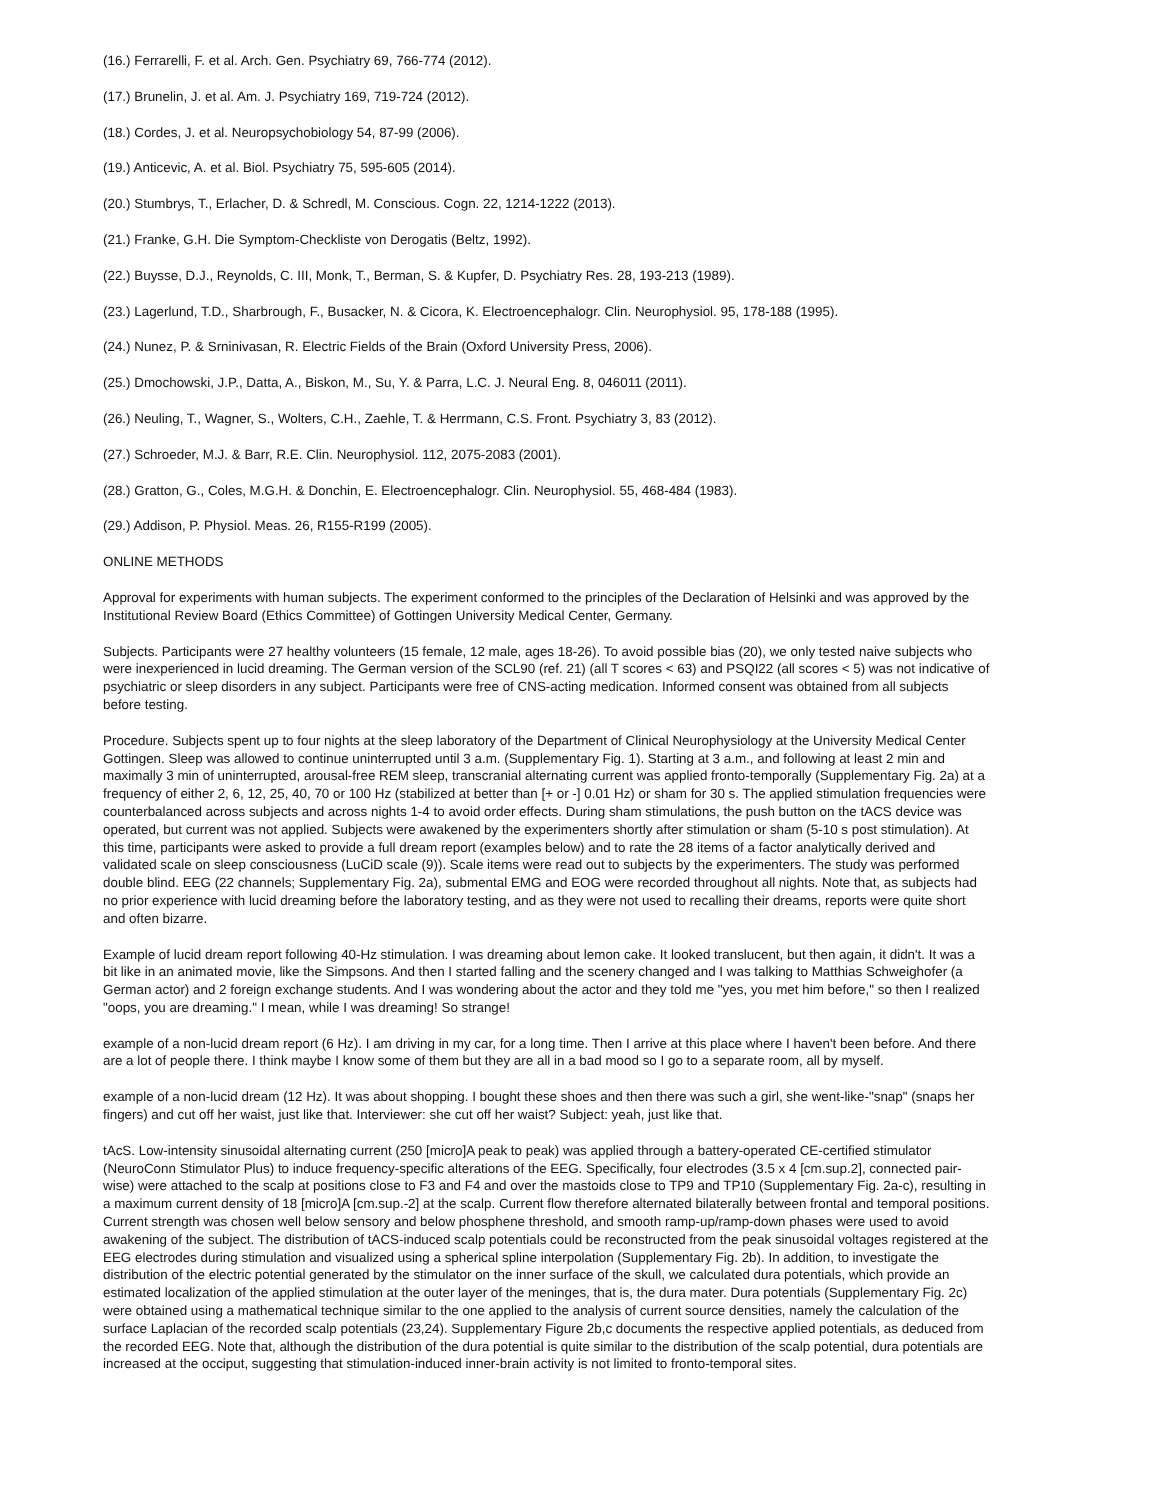(16.) Ferrarelli, F. et al. Arch. Gen. Psychiatry 69, 766-774 (2012).
(17.) Brunelin, J. et al. Am. J. Psychiatry 169, 719-724 (2012).
(18.) Cordes, J. et al. Neuropsychobiology 54, 87-99 (2006).
(19.) Anticevic, A. et al. Biol. Psychiatry 75, 595-605 (2014).
(20.) Stumbrys, T., Erlacher, D. & Schredl, M. Conscious. Cogn. 22, 1214-1222 (2013).
(21.) Franke, G.H. Die Symptom-Checkliste von Derogatis (Beltz, 1992).
(22.) Buysse, D.J., Reynolds, C. III, Monk, T., Berman, S. & Kupfer, D. Psychiatry Res. 28, 193-213 (1989).
(23.) Lagerlund, T.D., Sharbrough, F., Busacker, N. & Cicora, K. Electroencephalogr. Clin. Neurophysiol. 95, 178-188 (1995).
(24.) Nunez, P. & Srninivasan, R. Electric Fields of the Brain (Oxford University Press, 2006).
(25.) Dmochowski, J.P., Datta, A., Biskon, M., Su, Y. & Parra, L.C. J. Neural Eng. 8, 046011 (2011).
(26.) Neuling, T., Wagner, S., Wolters, C.H., Zaehle, T. & Herrmann, C.S. Front. Psychiatry 3, 83 (2012).
(27.) Schroeder, M.J. & Barr, R.E. Clin. Neurophysiol. 112, 2075-2083 (2001).
(28.) Gratton, G., Coles, M.G.H. & Donchin, E. Electroencephalogr. Clin. Neurophysiol. 55, 468-484 (1983).
(29.) Addison, P. Physiol. Meas. 26, R155-R199 (2005).
ONLINE METHODS
Approval for experiments with human subjects. The experiment conformed to the principles of the Declaration of Helsinki and was approved by the Institutional Review Board (Ethics Committee) of Gottingen University Medical Center, Germany.
Subjects. Participants were 27 healthy volunteers (15 female, 12 male, ages 18-26). To avoid possible bias (20), we only tested naive subjects who were inexperienced in lucid dreaming. The German version of the SCL90 (ref. 21) (all T scores < 63) and PSQI22 (all scores < 5) was not indicative of psychiatric or sleep disorders in any subject. Participants were free of CNS-acting medication. Informed consent was obtained from all subjects before testing.
Procedure. Subjects spent up to four nights at the sleep laboratory of the Department of Clinical Neurophysiology at the University Medical Center Gottingen. Sleep was allowed to continue uninterrupted until 3 a.m. (Supplementary Fig. 1). Starting at 3 a.m., and following at least 2 min and maximally 3 min of uninterrupted, arousal-free REM sleep, transcranial alternating current was applied fronto-temporally (Supplementary Fig. 2a) at a frequency of either 2, 6, 12, 25, 40, 70 or 100 Hz (stabilized at better than [+ or -] 0.01 Hz) or sham for 30 s. The applied stimulation frequencies were counterbalanced across subjects and across nights 1-4 to avoid order effects. During sham stimulations, the push button on the tACS device was operated, but current was not applied. Subjects were awakened by the experimenters shortly after stimulation or sham (5-10 s post stimulation). At this time, participants were asked to provide a full dream report (examples below) and to rate the 28 items of a factor analytically derived and validated scale on sleep consciousness (LuCiD scale (9)). Scale items were read out to subjects by the experimenters. The study was performed double blind. EEG (22 channels; Supplementary Fig. 2a), submental EMG and EOG were recorded throughout all nights. Note that, as subjects had no prior experience with lucid dreaming before the laboratory testing, and as they were not used to recalling their dreams, reports were quite short and often bizarre.
Example of lucid dream report following 40-Hz stimulation. I was dreaming about lemon cake. It looked translucent, but then again, it didn't. It was a bit like in an animated movie, like the Simpsons. And then I started falling and the scenery changed and I was talking to Matthias Schweighofer (a German actor) and 2 foreign exchange students. And I was wondering about the actor and they told me "yes, you met him before," so then I realized "oops, you are dreaming." I mean, while I was dreaming! So strange!
example of a non-lucid dream report (6 Hz). I am driving in my car, for a long time. Then I arrive at this place where I haven't been before. And there are a lot of people there. I think maybe I know some of them but they are all in a bad mood so I go to a separate room, all by myself.
example of a non-lucid dream (12 Hz). It was about shopping. I bought these shoes and then there was such a girl, she went-like-"snap" (snaps her fingers) and cut off her waist, just like that. Interviewer: she cut off her waist? Subject: yeah, just like that.
tAcS. Low-intensity sinusoidal alternating current (250 [micro]A peak to peak) was applied through a battery-operated CE-certified stimulator (NeuroConn Stimulator Plus) to induce frequency-specific alterations of the EEG. Specifically, four electrodes (3.5 x 4 [cm.sup.2], connected pair-wise) were attached to the scalp at positions close to F3 and F4 and over the mastoids close to TP9 and TP10 (Supplementary Fig. 2a-c), resulting in a maximum current density of 18 [micro]A [cm.sup.-2] at the scalp. Current flow therefore alternated bilaterally between frontal and temporal positions. Current strength was chosen well below sensory and below phosphene threshold, and smooth ramp-up/ramp-down phases were used to avoid awakening of the subject. The distribution of tACS-induced scalp potentials could be reconstructed from the peak sinusoidal voltages registered at the EEG electrodes during stimulation and visualized using a spherical spline interpolation (Supplementary Fig. 2b). In addition, to investigate the distribution of the electric potential generated by the stimulator on the inner surface of the skull, we calculated dura potentials, which provide an estimated localization of the applied stimulation at the outer layer of the meninges, that is, the dura mater. Dura potentials (Supplementary Fig. 2c) were obtained using a mathematical technique similar to the one applied to the analysis of current source densities, namely the calculation of the surface Laplacian of the recorded scalp potentials (23,24). Supplementary Figure 2b,c documents the respective applied potentials, as deduced from the recorded EEG. Note that, although the distribution of the dura potential is quite similar to the distribution of the scalp potential, dura potentials are increased at the occiput, suggesting that stimulation-induced inner-brain activity is not limited to fronto-temporal sites.